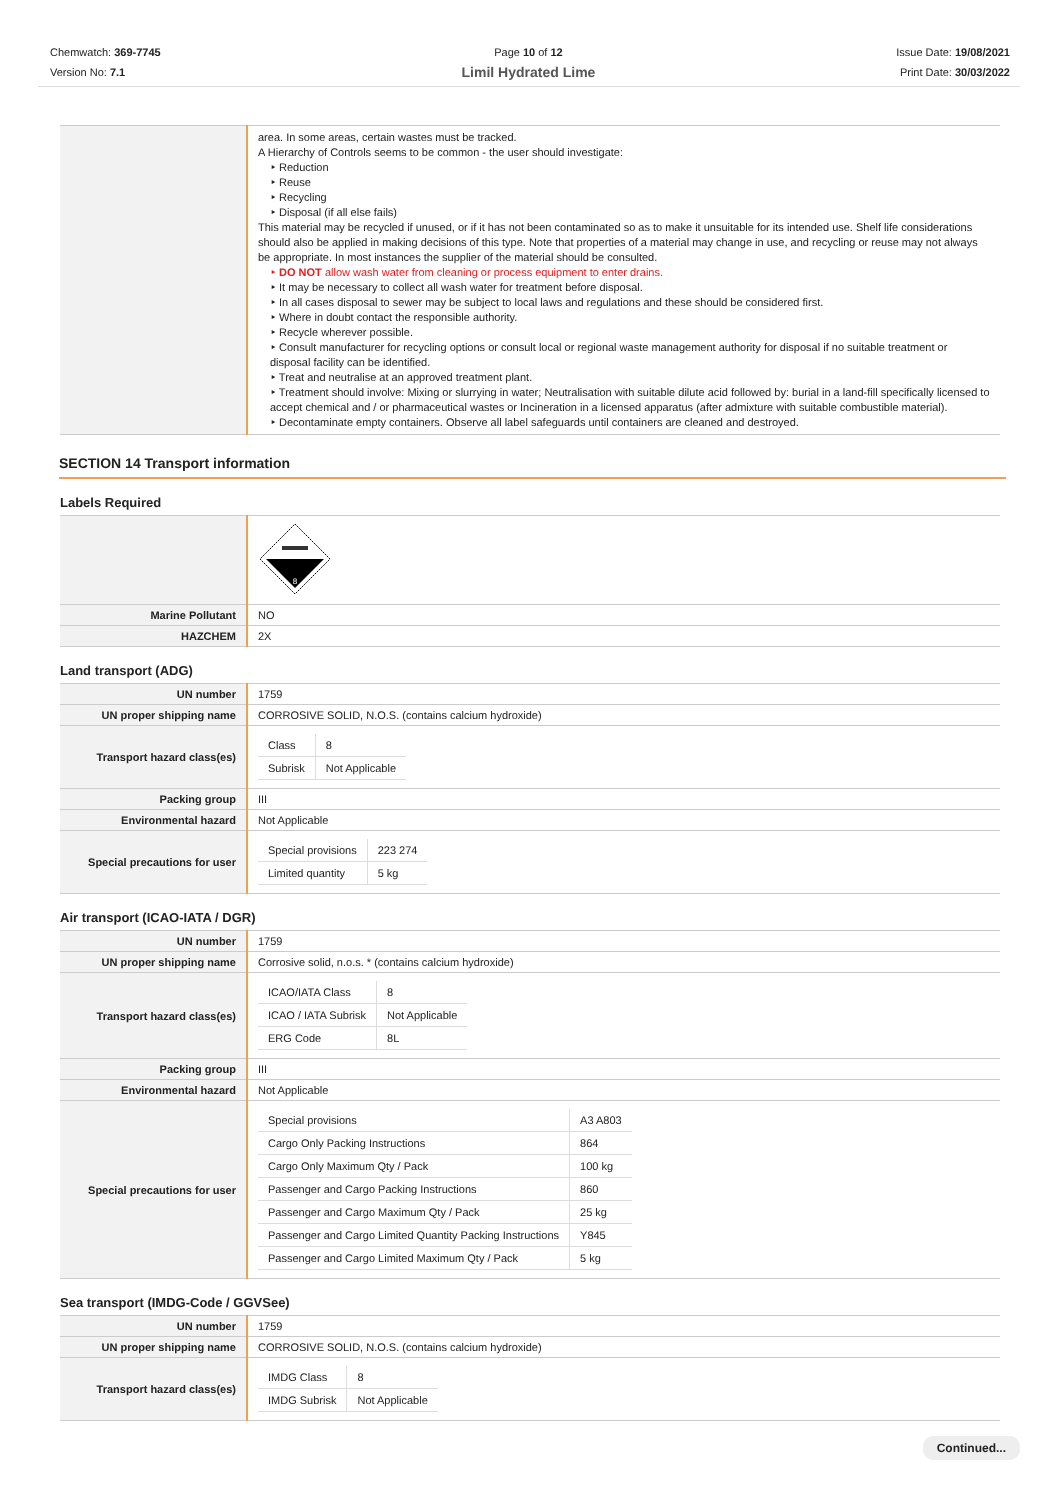Chemwatch: 369-7745
Version No: 7.1
Page 10 of 12
Limil Hydrated Lime
Issue Date: 19/08/2021
Print Date: 30/03/2022
| | area. In some areas, certain wastes must be tracked. A Hierarchy of Controls seems to be common - the user should investigate: ‣ Reduction ‣ Reuse ‣ Recycling ‣ Disposal (if all else fails) This material may be recycled if unused, or if it has not been contaminated so as to make it unsuitable for its intended use. Shelf life considerations should also be applied in making decisions of this type. Note that properties of a material may change in use, and recycling or reuse may not always be appropriate. In most instances the supplier of the material should be consulted. ‣ DO NOT allow wash water from cleaning or process equipment to enter drains. ‣ It may be necessary to collect all wash water for treatment before disposal. ‣ In all cases disposal to sewer may be subject to local laws and regulations and these should be considered first. ‣ Where in doubt contact the responsible authority. ‣ Recycle wherever possible. ‣ Consult manufacturer for recycling options or consult local or regional waste management authority for disposal if no suitable treatment or disposal facility can be identified. ‣ Treat and neutralise at an approved treatment plant. ‣ Treatment should involve: Mixing or slurrying in water; Neutralisation with suitable dilute acid followed by: burial in a land-fill specifically licensed to accept chemical and / or pharmaceutical wastes or Incineration in a licensed apparatus (after admixture with suitable combustible material). ‣ Decontaminate empty containers. Observe all label safeguards until containers are cleaned and destroyed. |
SECTION 14 Transport information
Labels Required
| | 8 |
| Marine Pollutant | NO |
| HAZCHEM | 2X |
Land transport (ADG)
| UN number | 1759 |
| UN proper shipping name | CORROSIVE SOLID, N.O.S. (contains calcium hydroxide) |
| Transport hazard class(es) | / Class / 8 / / Subrisk / Not Applicable / |
| Packing group | III |
| Environmental hazard | Not Applicable |
| Special precautions for user | / Special provisions / 223 274 / / Limited quantity / 5 kg / |
Air transport (ICAO-IATA / DGR)
| UN number | 1759 |
| UN proper shipping name | Corrosive solid, n.o.s. * (contains calcium hydroxide) |
| Transport hazard class(es) | / ICAO/IATA Class / 8 / / ICAO / IATA Subrisk / Not Applicable / / ERG Code / 8L / |
| Packing group | III |
| Environmental hazard | Not Applicable |
| Special precautions for user | / Special provisions / A3 A803 / / Cargo Only Packing Instructions / 864 / / Cargo Only Maximum Qty / Pack / 100 kg / / Passenger and Cargo Packing Instructions / 860 / / Passenger and Cargo Maximum Qty / Pack / 25 kg / / Passenger and Cargo Limited Quantity Packing Instructions / Y845 / / Passenger and Cargo Limited Maximum Qty / Pack / 5 kg / |
Sea transport (IMDG-Code / GGVSee)
| UN number | 1759 |
| UN proper shipping name | CORROSIVE SOLID, N.O.S. (contains calcium hydroxide) |
| Transport hazard class(es) | / IMDG Class / 8 / / IMDG Subrisk / Not Applicable / |
Continued...